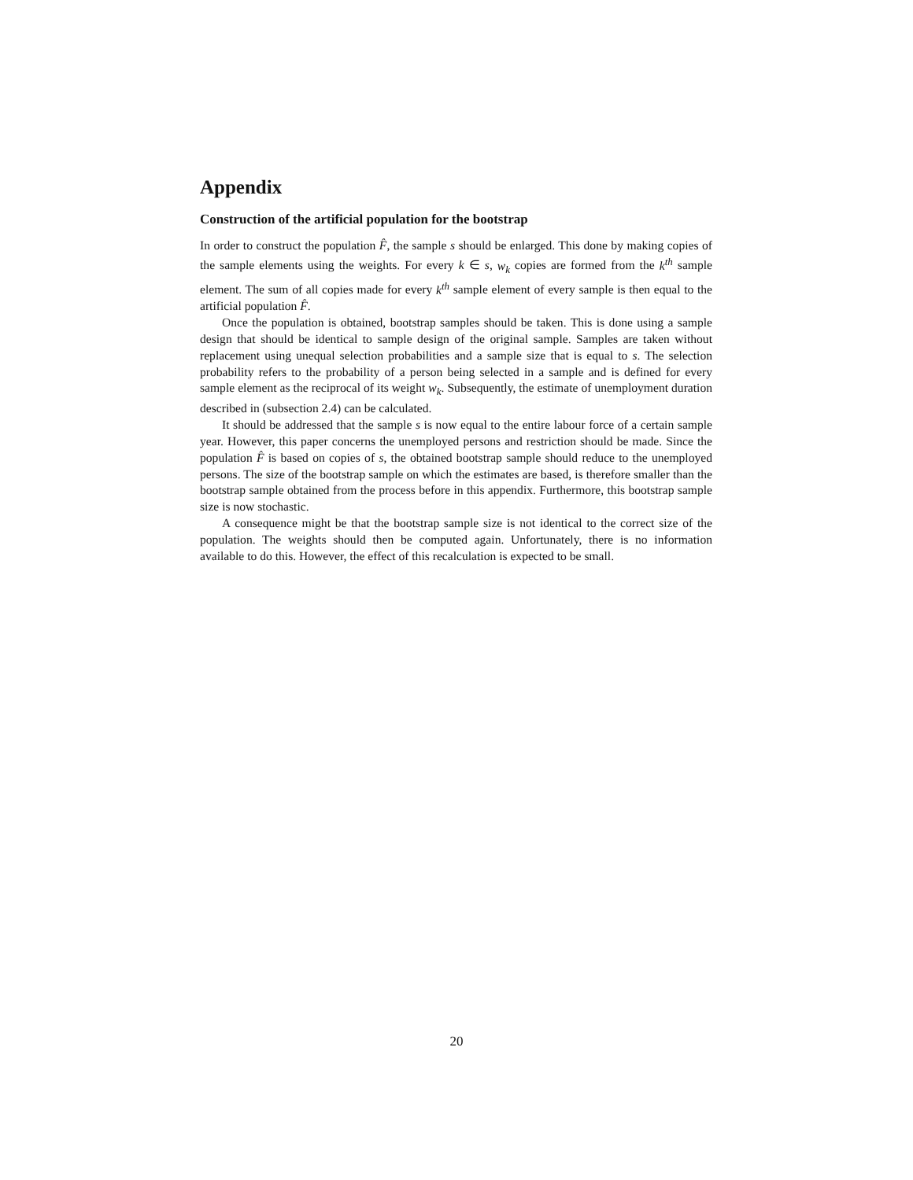Appendix
Construction of the artificial population for the bootstrap
In order to construct the population F̂, the sample s should be enlarged. This done by making copies of the sample elements using the weights. For every k ∈ s, w<sub>k</sub> copies are formed from the k<sup>th</sup> sample element. The sum of all copies made for every k<sup>th</sup> sample element of every sample is then equal to the artificial population F̂.
Once the population is obtained, bootstrap samples should be taken. This is done using a sample design that should be identical to sample design of the original sample. Samples are taken without replacement using unequal selection probabilities and a sample size that is equal to s. The selection probability refers to the probability of a person being selected in a sample and is defined for every sample element as the reciprocal of its weight w<sub>k</sub>. Subsequently, the estimate of unemployment duration described in (subsection 2.4) can be calculated.
It should be addressed that the sample s is now equal to the entire labour force of a certain sample year. However, this paper concerns the unemployed persons and restriction should be made. Since the population F̂ is based on copies of s, the obtained bootstrap sample should reduce to the unemployed persons. The size of the bootstrap sample on which the estimates are based, is therefore smaller than the bootstrap sample obtained from the process before in this appendix. Furthermore, this bootstrap sample size is now stochastic.
A consequence might be that the bootstrap sample size is not identical to the correct size of the population. The weights should then be computed again. Unfortunately, there is no information available to do this. However, the effect of this recalculation is expected to be small.
20